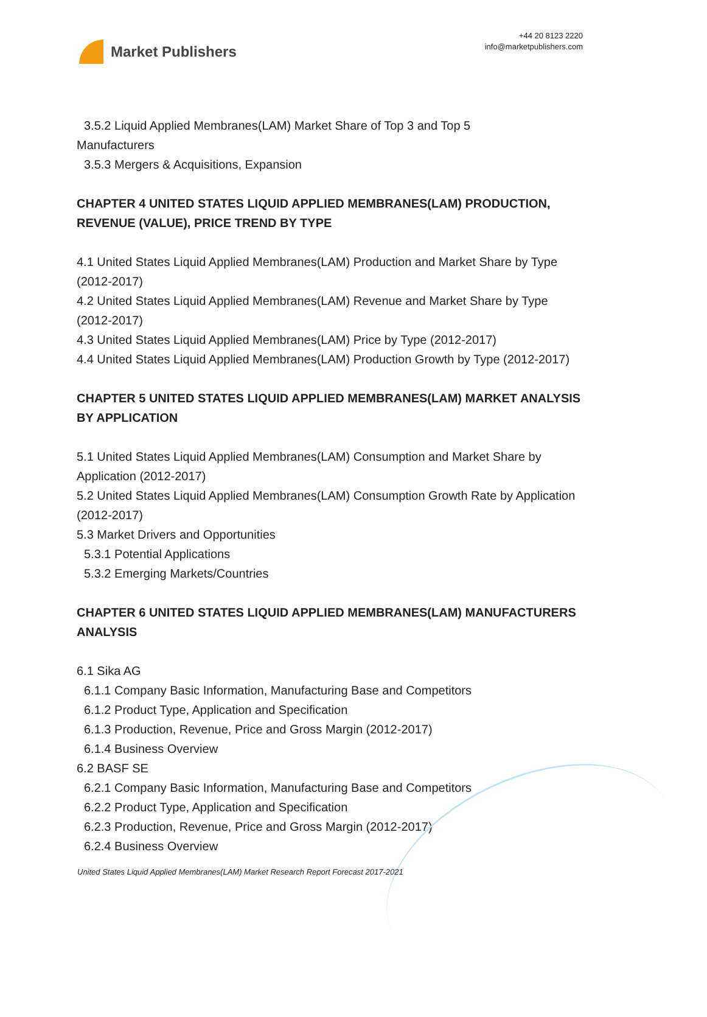Market Publishers
+44 20 8123 2220
info@marketpublishers.com
3.5.2 Liquid Applied Membranes(LAM) Market Share of Top 3 and Top 5
Manufacturers
3.5.3 Mergers & Acquisitions, Expansion
CHAPTER 4 UNITED STATES LIQUID APPLIED MEMBRANES(LAM) PRODUCTION, REVENUE (VALUE), PRICE TREND BY TYPE
4.1 United States Liquid Applied Membranes(LAM) Production and Market Share by Type (2012-2017)
4.2 United States Liquid Applied Membranes(LAM) Revenue and Market Share by Type (2012-2017)
4.3 United States Liquid Applied Membranes(LAM) Price by Type (2012-2017)
4.4 United States Liquid Applied Membranes(LAM) Production Growth by Type (2012-2017)
CHAPTER 5 UNITED STATES LIQUID APPLIED MEMBRANES(LAM) MARKET ANALYSIS BY APPLICATION
5.1 United States Liquid Applied Membranes(LAM) Consumption and Market Share by Application (2012-2017)
5.2 United States Liquid Applied Membranes(LAM) Consumption Growth Rate by Application (2012-2017)
5.3 Market Drivers and Opportunities
5.3.1 Potential Applications
5.3.2 Emerging Markets/Countries
CHAPTER 6 UNITED STATES LIQUID APPLIED MEMBRANES(LAM) MANUFACTURERS ANALYSIS
6.1 Sika AG
6.1.1 Company Basic Information, Manufacturing Base and Competitors
6.1.2 Product Type, Application and Specification
6.1.3 Production, Revenue, Price and Gross Margin (2012-2017)
6.1.4 Business Overview
6.2 BASF SE
6.2.1 Company Basic Information, Manufacturing Base and Competitors
6.2.2 Product Type, Application and Specification
6.2.3 Production, Revenue, Price and Gross Margin (2012-2017)
6.2.4 Business Overview
United States Liquid Applied Membranes(LAM) Market Research Report Forecast 2017-2021